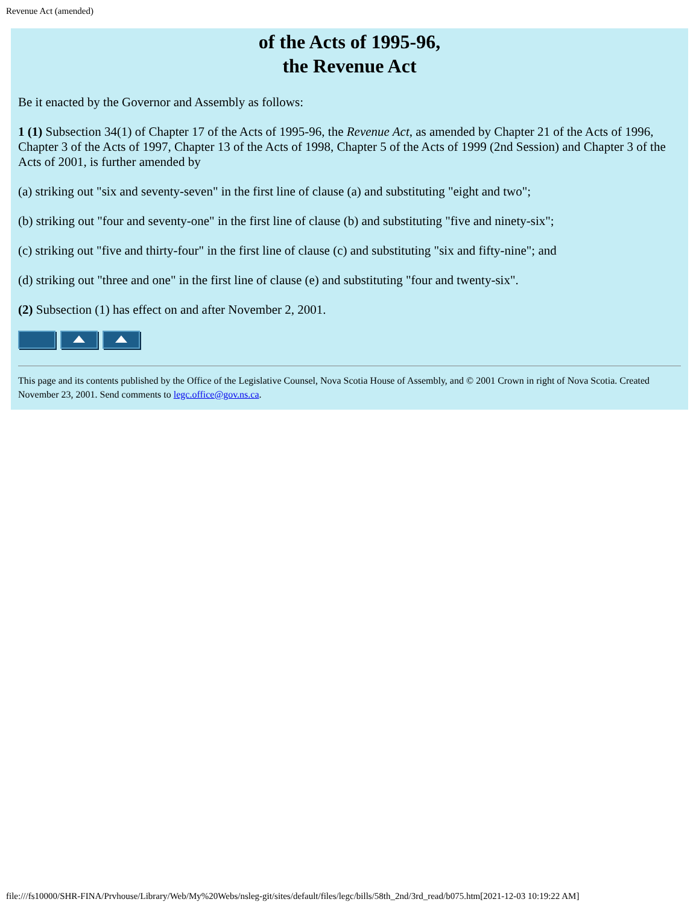Revenue Act (amended)
of the Acts of 1995-96,
the Revenue Act
Be it enacted by the Governor and Assembly as follows:
1 (1) Subsection 34(1) of Chapter 17 of the Acts of 1995-96, the Revenue Act, as amended by Chapter 21 of the Acts of 1996, Chapter 3 of the Acts of 1997, Chapter 13 of the Acts of 1998, Chapter 5 of the Acts of 1999 (2nd Session) and Chapter 3 of the Acts of 2001, is further amended by
(a) striking out "six and seventy-seven" in the first line of clause (a) and substituting "eight and two";
(b) striking out "four and seventy-one" in the first line of clause (b) and substituting "five and ninety-six";
(c) striking out "five and thirty-four" in the first line of clause (c) and substituting "six and fifty-nine"; and
(d) striking out "three and one" in the first line of clause (e) and substituting "four and twenty-six".
(2) Subsection (1) has effect on and after November 2, 2001.
This page and its contents published by the Office of the Legislative Counsel, Nova Scotia House of Assembly, and © 2001 Crown in right of Nova Scotia. Created November 23, 2001. Send comments to legc.office@gov.ns.ca.
file:///fs10000/SHR-FINA/Prvhouse/Library/Web/My%20Webs/nsleg-git/sites/default/files/legc/bills/58th_2nd/3rd_read/b075.htm[2021-12-03 10:19:22 AM]